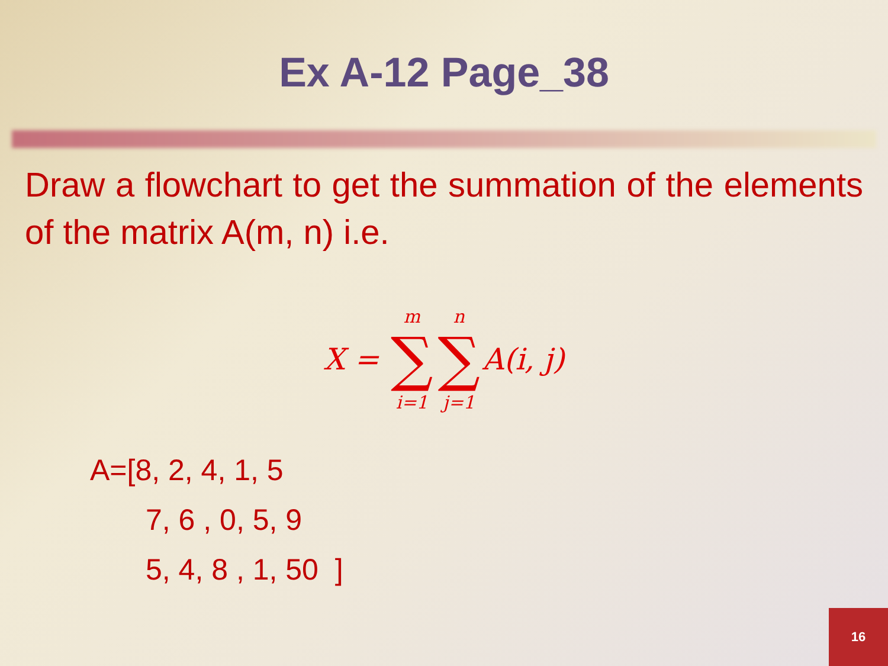Ex A-12 Page_38
Draw a flowchart to get the summation of the elements of the matrix A(m, n) i.e.
X = m
∑
i=1 n
∑
j=1 A(i, j)
A=[8, 2, 4, 1, 5
7, 6 , 0, 5, 9
5, 4, 8 , 1, 50 ]
16